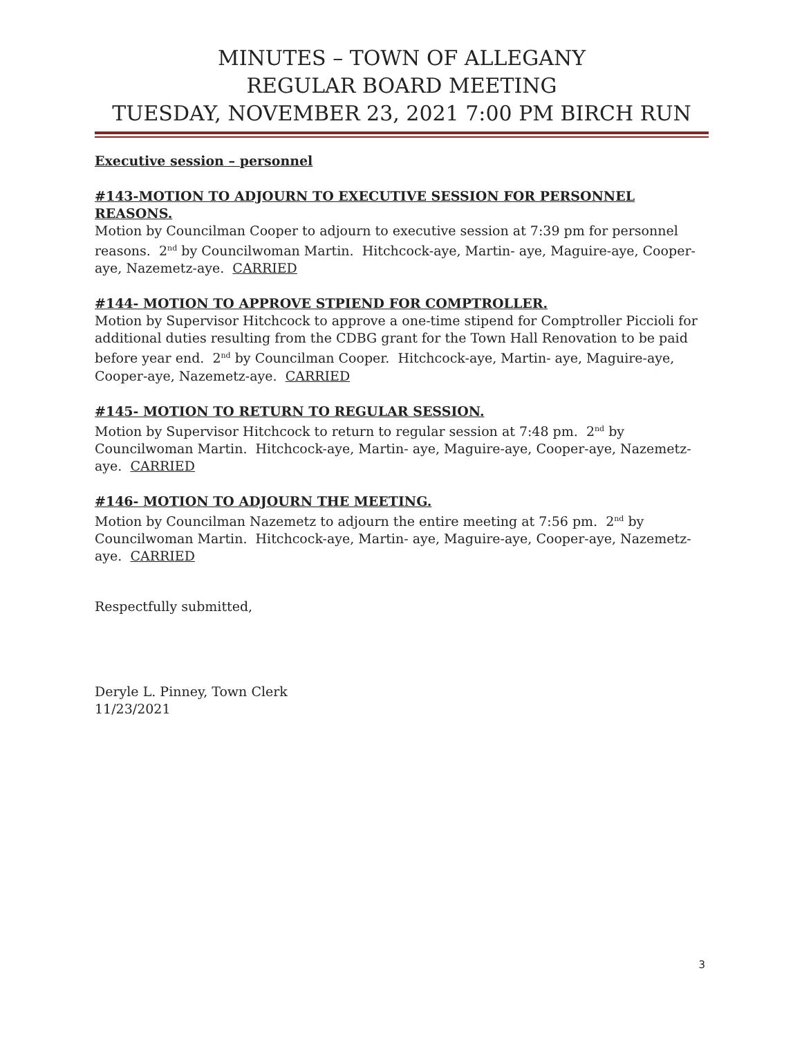MINUTES – TOWN OF ALLEGANY
REGULAR BOARD MEETING
TUESDAY, NOVEMBER 23, 2021 7:00 PM BIRCH RUN
Executive session – personnel
#143-MOTION TO ADJOURN TO EXECUTIVE SESSION FOR PERSONNEL REASONS.
Motion by Councilman Cooper to adjourn to executive session at 7:39 pm for personnel reasons. 2<sup>nd</sup> by Councilwoman Martin. Hitchcock-aye, Martin- aye, Maguire-aye, Cooper-aye, Nazemetz-aye. CARRIED
#144- MOTION TO APPROVE STPIEND FOR COMPTROLLER.
Motion by Supervisor Hitchcock to approve a one-time stipend for Comptroller Piccioli for additional duties resulting from the CDBG grant for the Town Hall Renovation to be paid before year end. 2<sup>nd</sup> by Councilman Cooper. Hitchcock-aye, Martin- aye, Maguire-aye, Cooper-aye, Nazemetz-aye. CARRIED
#145- MOTION TO RETURN TO REGULAR SESSION.
Motion by Supervisor Hitchcock to return to regular session at 7:48 pm. 2<sup>nd</sup> by Councilwoman Martin. Hitchcock-aye, Martin- aye, Maguire-aye, Cooper-aye, Nazemetz-aye. CARRIED
#146- MOTION TO ADJOURN THE MEETING.
Motion by Councilman Nazemetz to adjourn the entire meeting at 7:56 pm. 2<sup>nd</sup> by Councilwoman Martin. Hitchcock-aye, Martin- aye, Maguire-aye, Cooper-aye, Nazemetz-aye. CARRIED
Respectfully submitted,
Deryle L. Pinney, Town Clerk
11/23/2021
3